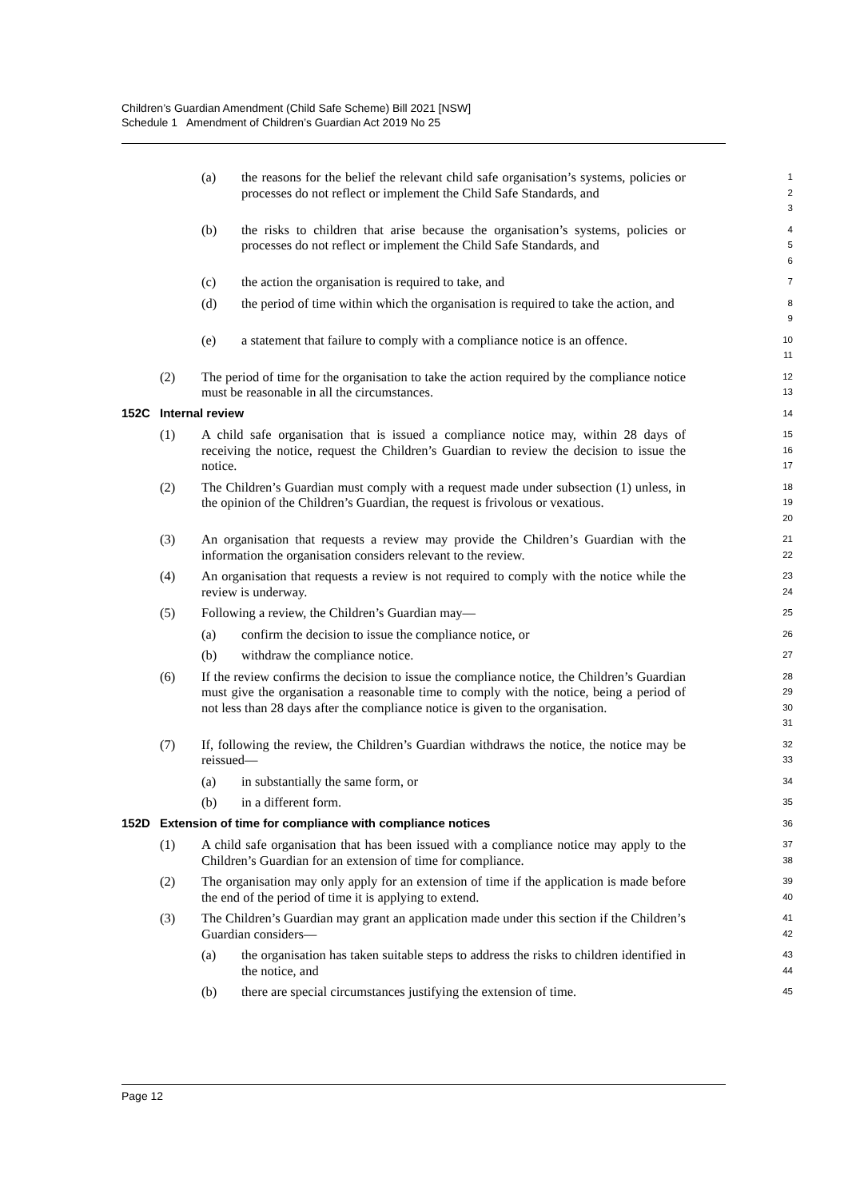Children’s Guardian Amendment (Child Safe Scheme) Bill 2021 [NSW]
Schedule 1 Amendment of Children’s Guardian Act 2019 No 25
(a) the reasons for the belief the relevant child safe organisation’s systems, policies or processes do not reflect or implement the Child Safe Standards, and
1
2
3
(b) the risks to children that arise because the organisation’s systems, policies or processes do not reflect or implement the Child Safe Standards, and
4
5
6
(c) the action the organisation is required to take, and
7
(d) the period of time within which the organisation is required to take the action, and
8
9
(e) a statement that failure to comply with a compliance notice is an offence.
10
11
(2) The period of time for the organisation to take the action required by the compliance notice must be reasonable in all the circumstances.
12
13
152C Internal review
14
(1) A child safe organisation that is issued a compliance notice may, within 28 days of receiving the notice, request the Children’s Guardian to review the decision to issue the notice.
15
16
17
(2) The Children’s Guardian must comply with a request made under subsection (1) unless, in the opinion of the Children’s Guardian, the request is frivolous or vexatious.
18
19
20
(3) An organisation that requests a review may provide the Children’s Guardian with the information the organisation considers relevant to the review.
21
22
(4) An organisation that requests a review is not required to comply with the notice while the review is underway.
23
24
(5) Following a review, the Children’s Guardian may—
25
(a) confirm the decision to issue the compliance notice, or
26
(b) withdraw the compliance notice.
27
(6) If the review confirms the decision to issue the compliance notice, the Children’s Guardian must give the organisation a reasonable time to comply with the notice, being a period of not less than 28 days after the compliance notice is given to the organisation.
28
29
30
31
(7) If, following the review, the Children’s Guardian withdraws the notice, the notice may be reissued—
32
33
(a) in substantially the same form, or
34
(b) in a different form.
35
152D Extension of time for compliance with compliance notices
36
(1) A child safe organisation that has been issued with a compliance notice may apply to the Children’s Guardian for an extension of time for compliance.
37
38
(2) The organisation may only apply for an extension of time if the application is made before the end of the period of time it is applying to extend.
39
40
(3) The Children’s Guardian may grant an application made under this section if the Children’s Guardian considers—
41
42
(a) the organisation has taken suitable steps to address the risks to children identified in the notice, and
43
44
(b) there are special circumstances justifying the extension of time.
45
Page 12